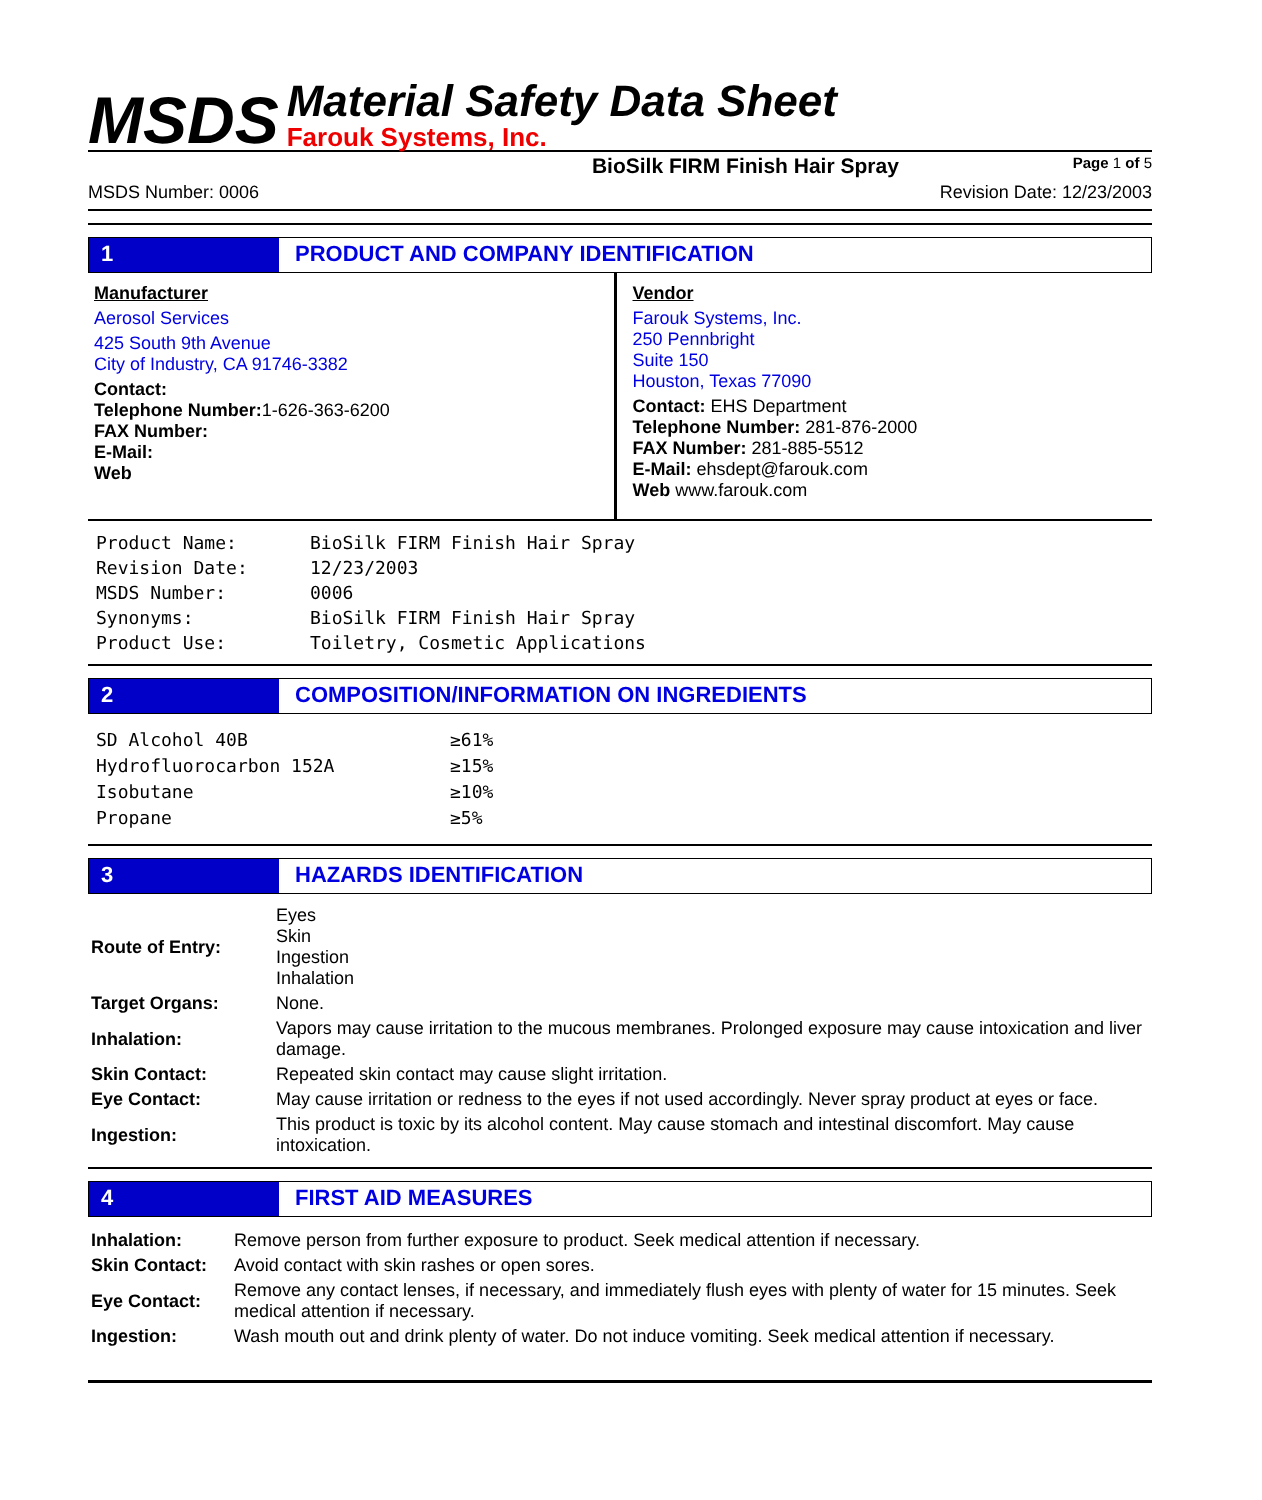MSDS
Material Safety Data Sheet
Farouk Systems, Inc.
BioSilk FIRM Finish Hair Spray Page 1 of 5
MSDS Number: 0006 Revision Date: 12/23/2003
1 PRODUCT AND COMPANY IDENTIFICATION
Manufacturer
Aerosol Services
425 South 9th Avenue
City of Industry, CA 91746-3382
Contact:
Telephone Number: 1-626-363-6200
FAX Number:
E-Mail:
Web
Vendor
Farouk Systems, Inc.
250 Pennbright
Suite 150
Houston, Texas 77090
Contact: EHS Department
Telephone Number: 281-876-2000
FAX Number: 281-885-5512
E-Mail: ehsdept@farouk.com
Web www.farouk.com
| Product Name: | BioSilk FIRM Finish Hair Spray |
| Revision Date: | 12/23/2003 |
| MSDS Number: | 0006 |
| Synonyms: | BioSilk FIRM Finish Hair Spray |
| Product Use: | Toiletry, Cosmetic Applications |
2 COMPOSITION/INFORMATION ON INGREDIENTS
| SD Alcohol 40B | ≥61% |
| Hydrofluorocarbon 152A | ≥15% |
| Isobutane | ≥10% |
| Propane | ≥5% |
3 HAZARDS IDENTIFICATION
| Route of Entry: | Eyes Skin Ingestion Inhalation |
| Target Organs: | None. |
| Inhalation: | Vapors may cause irritation to the mucous membranes. Prolonged exposure may cause intoxication and liver damage. |
| Skin Contact: | Repeated skin contact may cause slight irritation. |
| Eye Contact: | May cause irritation or redness to the eyes if not used accordingly. Never spray product at eyes or face. |
| Ingestion: | This product is toxic by its alcohol content. May cause stomach and intestinal discomfort. May cause intoxication. |
4 FIRST AID MEASURES
| Inhalation: | Remove person from further exposure to product. Seek medical attention if necessary. |
| Skin Contact: | Avoid contact with skin rashes or open sores. |
| Eye Contact: | Remove any contact lenses, if necessary, and immediately flush eyes with plenty of water for 15 minutes. Seek medical attention if necessary. |
| Ingestion: | Wash mouth out and drink plenty of water. Do not induce vomiting. Seek medical attention if necessary. |